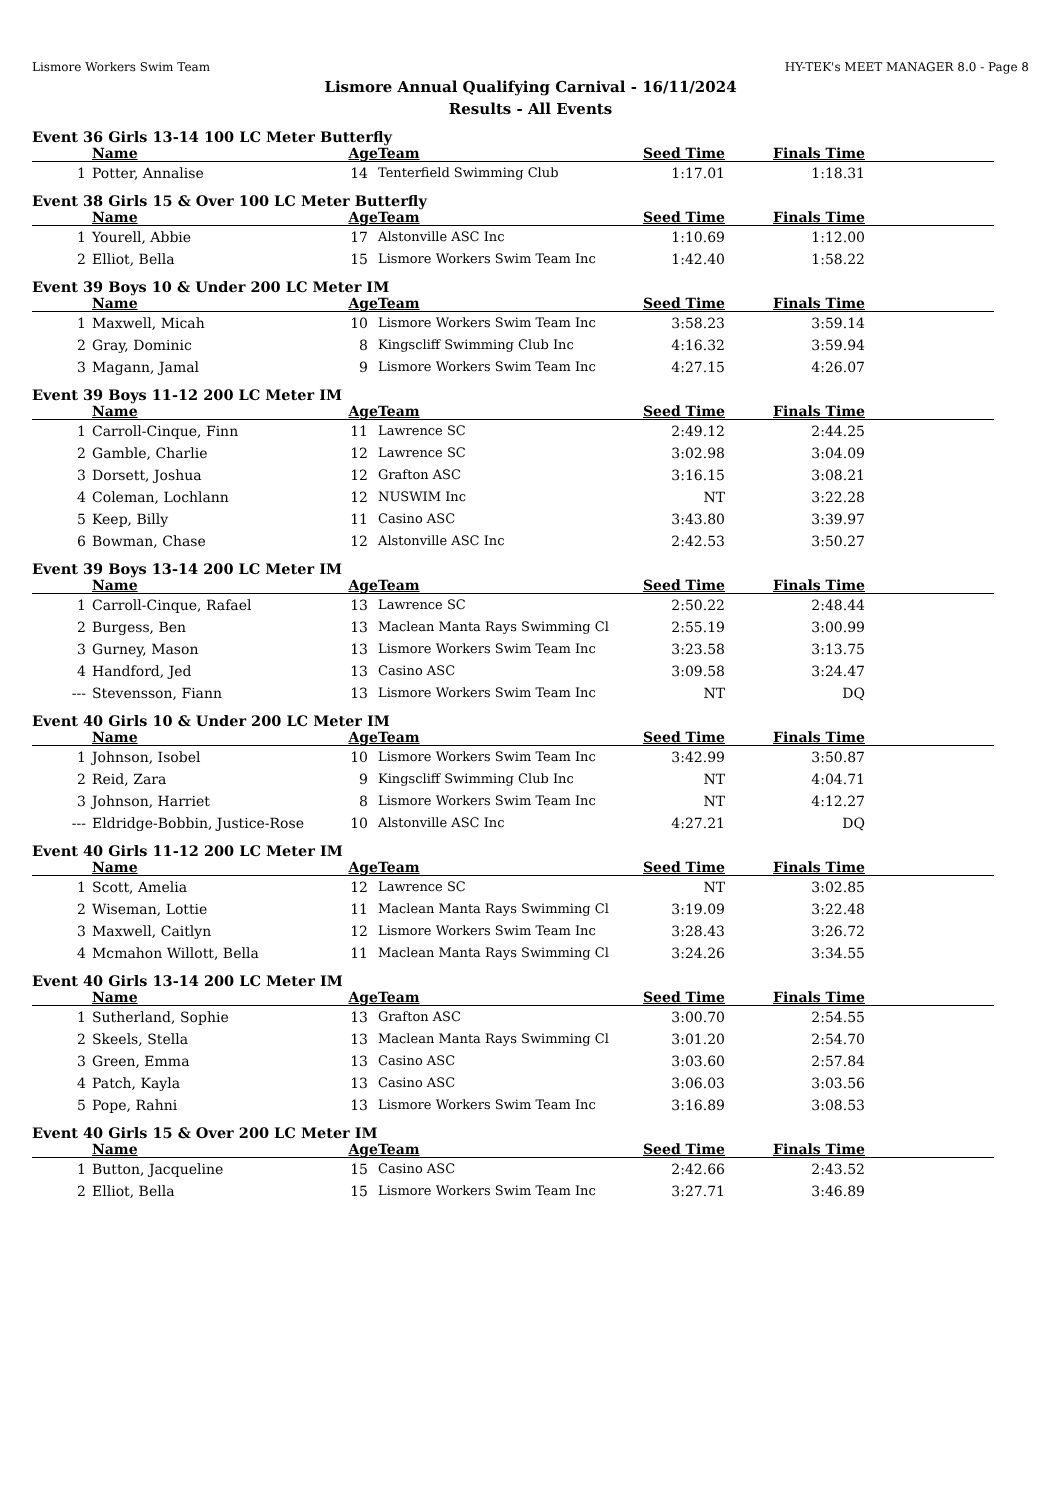Lismore Workers Swim Team HY-TEK's MEET MANAGER 8.0 - Page 8
Lismore Annual Qualifying Carnival - 16/11/2024
Results - All Events
Event 36 Girls 13-14 100 LC Meter Butterfly
| | Name | Age | Team | Seed Time | Finals Time | |
| --- | --- | --- | --- | --- | --- | --- |
| 1 | Potter, Annalise | 14 | Tenterfield Swimming Club | 1:17.01 | 1:18.31 | |
Event 38 Girls 15 & Over 100 LC Meter Butterfly
| | Name | Age | Team | Seed Time | Finals Time | |
| --- | --- | --- | --- | --- | --- | --- |
| 1 | Yourell, Abbie | 17 | Alstonville ASC Inc | 1:10.69 | 1:12.00 | |
| 2 | Elliot, Bella | 15 | Lismore Workers Swim Team Inc | 1:42.40 | 1:58.22 | |
Event 39 Boys 10 & Under 200 LC Meter IM
| | Name | Age | Team | Seed Time | Finals Time | |
| --- | --- | --- | --- | --- | --- | --- |
| 1 | Maxwell, Micah | 10 | Lismore Workers Swim Team Inc | 3:58.23 | 3:59.14 | |
| 2 | Gray, Dominic | 8 | Kingscliff Swimming Club Inc | 4:16.32 | 3:59.94 | |
| 3 | Magann, Jamal | 9 | Lismore Workers Swim Team Inc | 4:27.15 | 4:26.07 | |
Event 39 Boys 11-12 200 LC Meter IM
| | Name | Age | Team | Seed Time | Finals Time | |
| --- | --- | --- | --- | --- | --- | --- |
| 1 | Carroll-Cinque, Finn | 11 | Lawrence SC | 2:49.12 | 2:44.25 | |
| 2 | Gamble, Charlie | 12 | Lawrence SC | 3:02.98 | 3:04.09 | |
| 3 | Dorsett, Joshua | 12 | Grafton ASC | 3:16.15 | 3:08.21 | |
| 4 | Coleman, Lochlann | 12 | NUSWIM Inc | NT | 3:22.28 | |
| 5 | Keep, Billy | 11 | Casino ASC | 3:43.80 | 3:39.97 | |
| 6 | Bowman, Chase | 12 | Alstonville ASC Inc | 2:42.53 | 3:50.27 | |
Event 39 Boys 13-14 200 LC Meter IM
| | Name | Age | Team | Seed Time | Finals Time | |
| --- | --- | --- | --- | --- | --- | --- |
| 1 | Carroll-Cinque, Rafael | 13 | Lawrence SC | 2:50.22 | 2:48.44 | |
| 2 | Burgess, Ben | 13 | Maclean Manta Rays Swimming Cl | 2:55.19 | 3:00.99 | |
| 3 | Gurney, Mason | 13 | Lismore Workers Swim Team Inc | 3:23.58 | 3:13.75 | |
| 4 | Handford, Jed | 13 | Casino ASC | 3:09.58 | 3:24.47 | |
| --- | Stevensson, Fiann | 13 | Lismore Workers Swim Team Inc | NT | DQ | |
Event 40 Girls 10 & Under 200 LC Meter IM
| | Name | Age | Team | Seed Time | Finals Time | |
| --- | --- | --- | --- | --- | --- | --- |
| 1 | Johnson, Isobel | 10 | Lismore Workers Swim Team Inc | 3:42.99 | 3:50.87 | |
| 2 | Reid, Zara | 9 | Kingscliff Swimming Club Inc | NT | 4:04.71 | |
| 3 | Johnson, Harriet | 8 | Lismore Workers Swim Team Inc | NT | 4:12.27 | |
| --- | Eldridge-Bobbin, Justice-Rose | 10 | Alstonville ASC Inc | 4:27.21 | DQ | |
Event 40 Girls 11-12 200 LC Meter IM
| | Name | Age | Team | Seed Time | Finals Time | |
| --- | --- | --- | --- | --- | --- | --- |
| 1 | Scott, Amelia | 12 | Lawrence SC | NT | 3:02.85 | |
| 2 | Wiseman, Lottie | 11 | Maclean Manta Rays Swimming Cl | 3:19.09 | 3:22.48 | |
| 3 | Maxwell, Caitlyn | 12 | Lismore Workers Swim Team Inc | 3:28.43 | 3:26.72 | |
| 4 | Mcmahon Willott, Bella | 11 | Maclean Manta Rays Swimming Cl | 3:24.26 | 3:34.55 | |
Event 40 Girls 13-14 200 LC Meter IM
| | Name | Age | Team | Seed Time | Finals Time | |
| --- | --- | --- | --- | --- | --- | --- |
| 1 | Sutherland, Sophie | 13 | Grafton ASC | 3:00.70 | 2:54.55 | |
| 2 | Skeels, Stella | 13 | Maclean Manta Rays Swimming Cl | 3:01.20 | 2:54.70 | |
| 3 | Green, Emma | 13 | Casino ASC | 3:03.60 | 2:57.84 | |
| 4 | Patch, Kayla | 13 | Casino ASC | 3:06.03 | 3:03.56 | |
| 5 | Pope, Rahni | 13 | Lismore Workers Swim Team Inc | 3:16.89 | 3:08.53 | |
Event 40 Girls 15 & Over 200 LC Meter IM
| | Name | Age | Team | Seed Time | Finals Time | |
| --- | --- | --- | --- | --- | --- | --- |
| 1 | Button, Jacqueline | 15 | Casino ASC | 2:42.66 | 2:43.52 | |
| 2 | Elliot, Bella | 15 | Lismore Workers Swim Team Inc | 3:27.71 | 3:46.89 | |